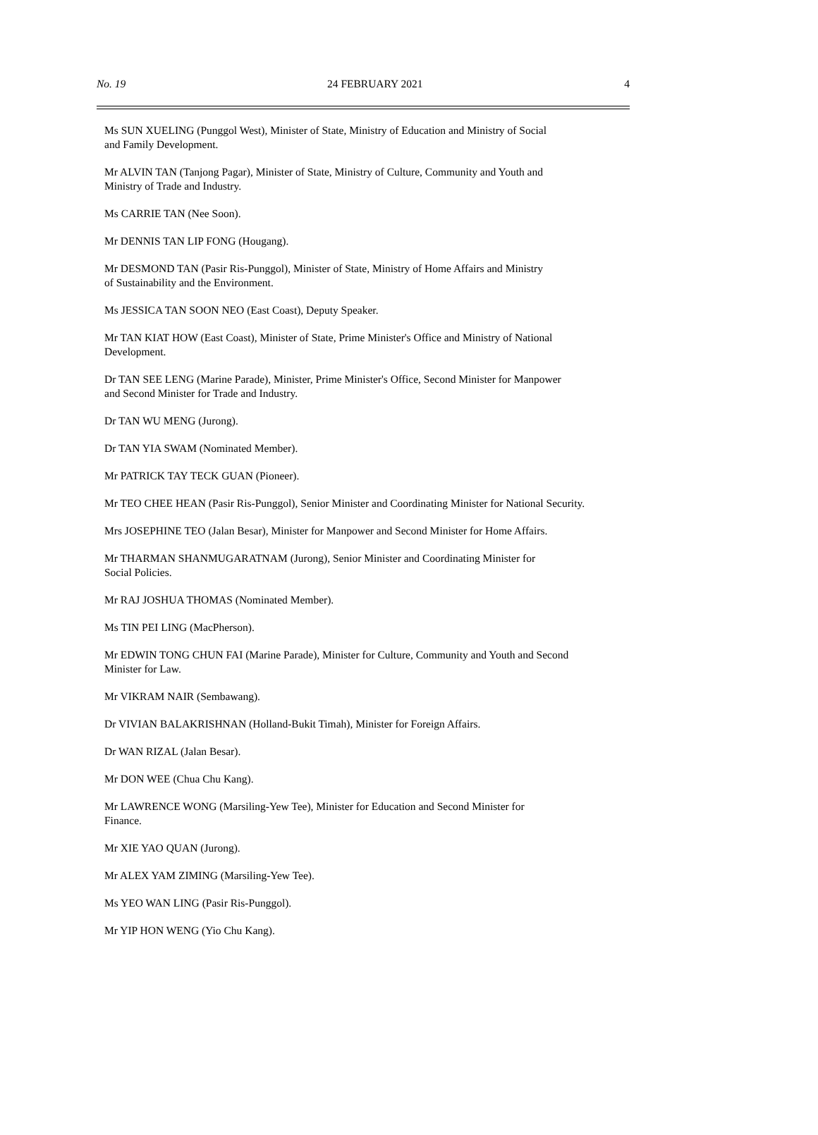No. 19 24 FEBRUARY 2021 4
Ms SUN XUELING (Punggol West), Minister of State, Ministry of Education and Ministry of Social
and Family Development.
Mr ALVIN TAN (Tanjong Pagar), Minister of State, Ministry of Culture, Community and Youth and
Ministry of Trade and Industry.
Ms CARRIE TAN (Nee Soon).
Mr DENNIS TAN LIP FONG (Hougang).
Mr DESMOND TAN (Pasir Ris-Punggol), Minister of State, Ministry of Home Affairs and Ministry
of Sustainability and the Environment.
Ms JESSICA TAN SOON NEO (East Coast), Deputy Speaker.
Mr TAN KIAT HOW (East Coast), Minister of State, Prime Minister's Office and Ministry of National
Development.
Dr TAN SEE LENG (Marine Parade), Minister, Prime Minister's Office, Second Minister for Manpower
and Second Minister for Trade and Industry.
Dr TAN WU MENG (Jurong).
Dr TAN YIA SWAM (Nominated Member).
Mr PATRICK TAY TECK GUAN (Pioneer).
Mr TEO CHEE HEAN (Pasir Ris-Punggol), Senior Minister and Coordinating Minister for National Security.
Mrs JOSEPHINE TEO (Jalan Besar), Minister for Manpower and Second Minister for Home Affairs.
Mr THARMAN SHANMUGARATNAM (Jurong), Senior Minister and Coordinating Minister for
Social Policies.
Mr RAJ JOSHUA THOMAS (Nominated Member).
Ms TIN PEI LING (MacPherson).
Mr EDWIN TONG CHUN FAI (Marine Parade), Minister for Culture, Community and Youth and Second
Minister for Law.
Mr VIKRAM NAIR (Sembawang).
Dr VIVIAN BALAKRISHNAN (Holland-Bukit Timah), Minister for Foreign Affairs.
Dr WAN RIZAL (Jalan Besar).
Mr DON WEE (Chua Chu Kang).
Mr LAWRENCE WONG (Marsiling-Yew Tee), Minister for Education and Second Minister for
Finance.
Mr XIE YAO QUAN (Jurong).
Mr ALEX YAM ZIMING (Marsiling-Yew Tee).
Ms YEO WAN LING (Pasir Ris-Punggol).
Mr YIP HON WENG (Yio Chu Kang).